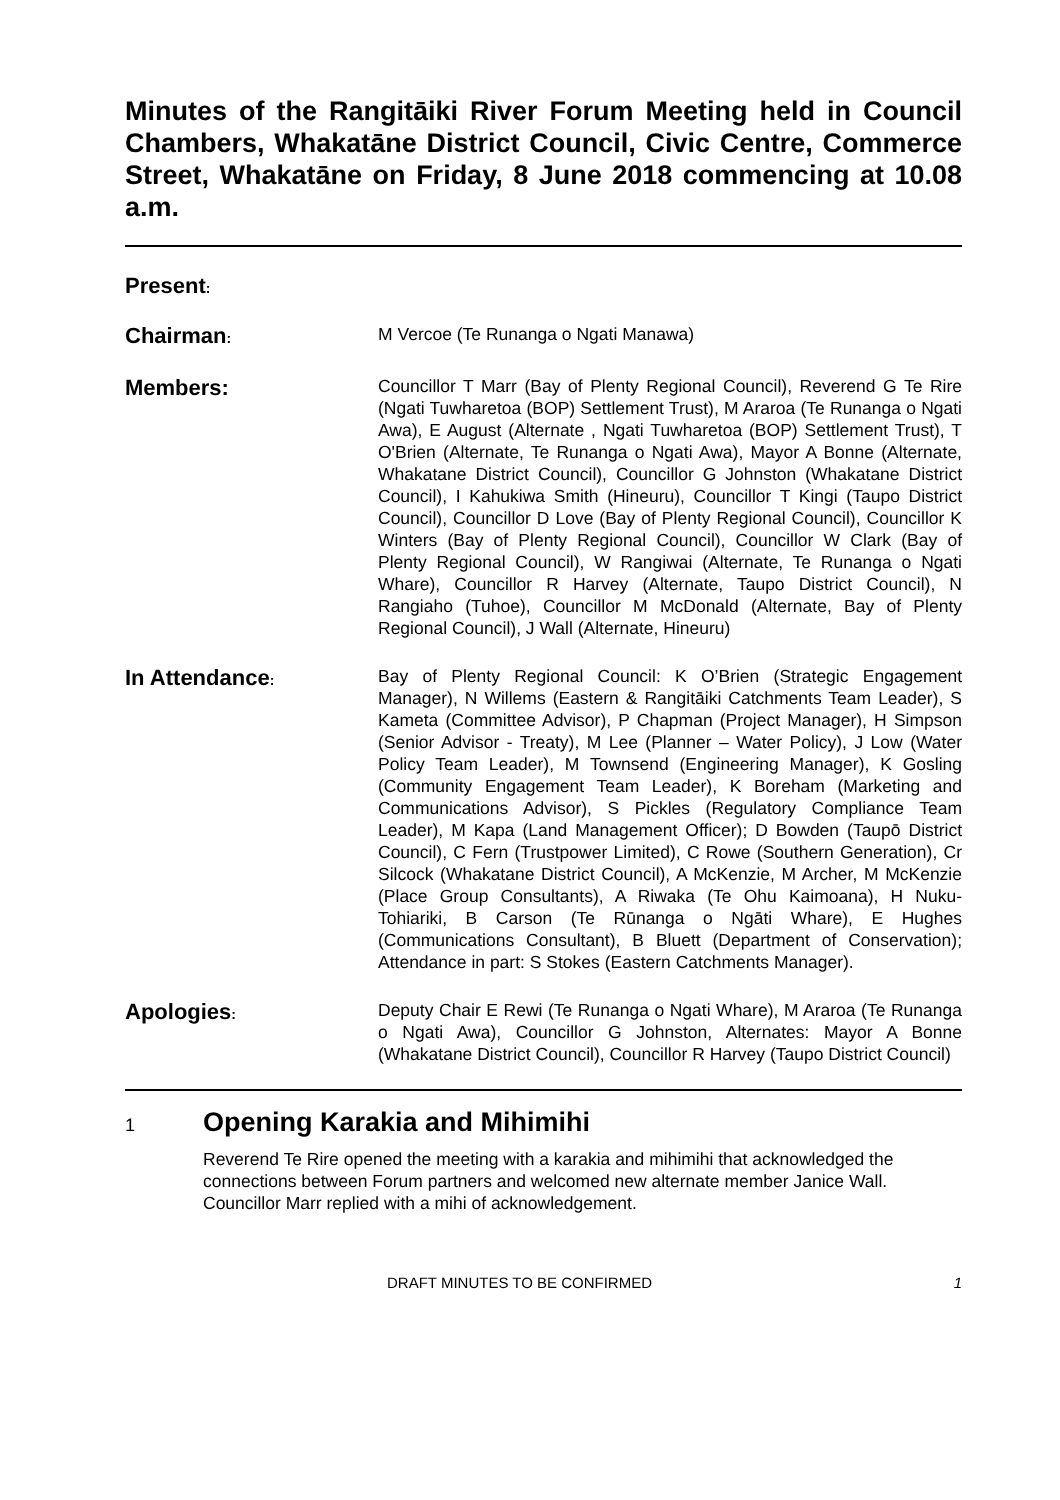Minutes of the Rangitāiki River Forum Meeting held in Council Chambers, Whakatāne District Council, Civic Centre, Commerce Street, Whakatāne on Friday, 8 June 2018 commencing at 10.08 a.m.
Present:
Chairman:
M Vercoe (Te Runanga o Ngati Manawa)
Members:
Councillor T Marr (Bay of Plenty Regional Council), Reverend G Te Rire (Ngati Tuwharetoa (BOP) Settlement Trust), M Araroa (Te Runanga o Ngati Awa), E August (Alternate , Ngati Tuwharetoa (BOP) Settlement Trust), T O'Brien (Alternate, Te Runanga o Ngati Awa), Mayor A Bonne (Alternate, Whakatane District Council), Councillor G Johnston (Whakatane District Council), I Kahukiwa Smith (Hineuru), Councillor T Kingi (Taupo District Council), Councillor D Love (Bay of Plenty Regional Council), Councillor K Winters (Bay of Plenty Regional Council), Councillor W Clark (Bay of Plenty Regional Council), W Rangiwai (Alternate, Te Runanga o Ngati Whare), Councillor R Harvey (Alternate, Taupo District Council), N Rangiaho (Tuhoe), Councillor M McDonald (Alternate, Bay of Plenty Regional Council), J Wall (Alternate, Hineuru)
In Attendance:
Bay of Plenty Regional Council: K O’Brien (Strategic Engagement Manager), N Willems (Eastern & Rangitāiki Catchments Team Leader), S Kameta (Committee Advisor), P Chapman (Project Manager), H Simpson (Senior Advisor - Treaty), M Lee (Planner – Water Policy), J Low (Water Policy Team Leader), M Townsend (Engineering Manager), K Gosling (Community Engagement Team Leader), K Boreham (Marketing and Communications Advisor), S Pickles (Regulatory Compliance Team Leader), M Kapa (Land Management Officer); D Bowden (Taupō District Council), C Fern (Trustpower Limited), C Rowe (Southern Generation), Cr Silcock (Whakatane District Council), A McKenzie, M Archer, M McKenzie (Place Group Consultants), A Riwaka (Te Ohu Kaimoana), H Nuku-Tohiariki, B Carson (Te Rūnanga o Ngāti Whare), E Hughes (Communications Consultant), B Bluett (Department of Conservation); Attendance in part: S Stokes (Eastern Catchments Manager).
Apologies:
Deputy Chair E Rewi (Te Runanga o Ngati Whare), M Araroa (Te Runanga o Ngati Awa), Councillor G Johnston, Alternates: Mayor A Bonne (Whakatane District Council), Councillor R Harvey (Taupo District Council)
1 Opening Karakia and Mihimihi
Reverend Te Rire opened the meeting with a karakia and mihimihi that acknowledged the connections between Forum partners and welcomed new alternate member Janice Wall. Councillor Marr replied with a mihi of acknowledgement.
DRAFT MINUTES TO BE CONFIRMED 1